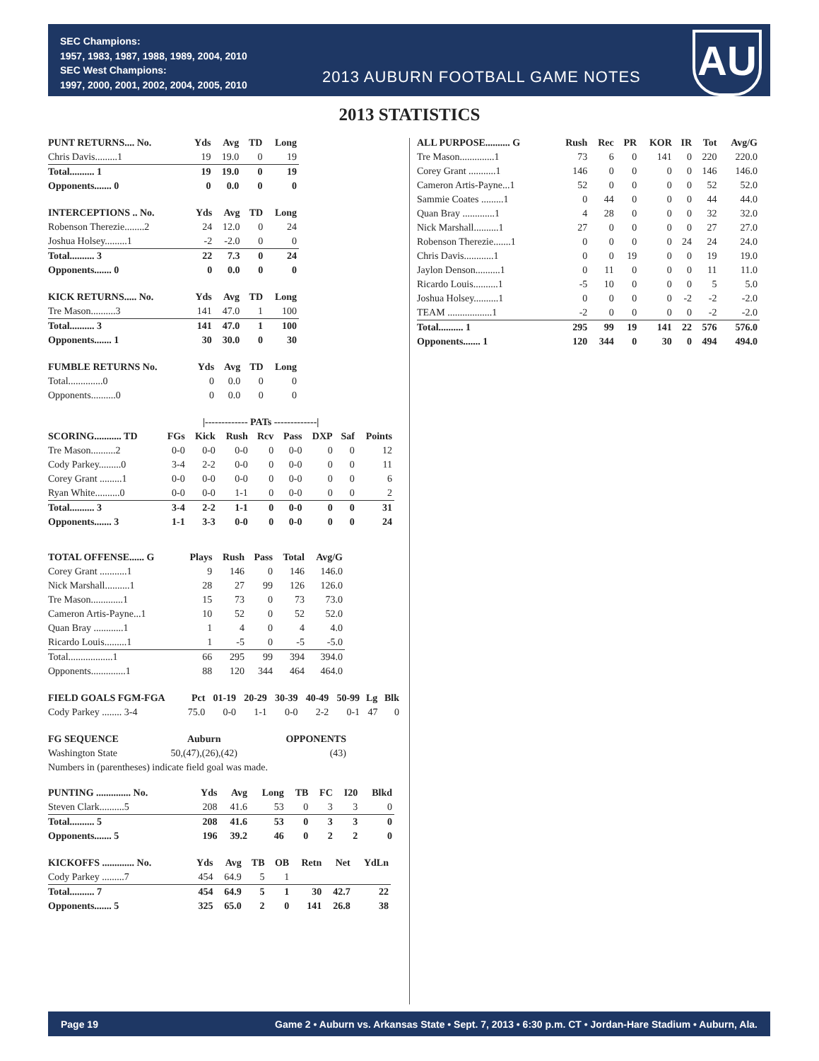SEC Champions:
1957, 1983, 1987, 1988, 1989, 2004, 2010
SEC West Champions:
1997, 2000, 2001, 2002, 2004, 2005, 2010
2013 AUBURN FOOTBALL GAME NOTES
AU
2013 STATISTICS
| PUNT RETURNS.... No. | Yds | Avg | TD | Long |
| --- | --- | --- | --- | --- |
| Chris Davis.........1 | 19 | 19.0 | 0 | 19 |
| Total.......... 1 | 19 | 19.0 | 0 | 19 |
| Opponents....... 0 | 0 | 0.0 | 0 | 0 |
| INTERCEPTIONS .. No. | Yds | Avg | TD | Long |
| --- | --- | --- | --- | --- |
| Robenson Therezie........2 | 24 | 12.0 | 0 | 24 |
| Joshua Holsey.........1 | -2 | -2.0 | 0 | 0 |
| Total.......... 3 | 22 | 7.3 | 0 | 24 |
| Opponents....... 0 | 0 | 0.0 | 0 | 0 |
| KICK RETURNS..... No. | Yds | Avg | TD | Long |
| --- | --- | --- | --- | --- |
| Tre Mason..........3 | 141 | 47.0 | 1 | 100 |
| Total.......... 3 | 141 | 47.0 | 1 | 100 |
| Opponents....... 1 | 30 | 30.0 | 0 | 30 |
| FUMBLE RETURNS No. | Yds | Avg | TD | Long |
| --- | --- | --- | --- | --- |
| Total..............0 | 0 | 0.0 | 0 | 0 |
| Opponents..........0 | 0 | 0.0 | 0 | 0 |
| | | /------------- PATs -------------/ | | | | | | |
| --- | --- | --- | --- | --- | --- | --- | --- | --- |
| SCORING........... TD | FGs | Kick | Rush | Rcv | Pass | DXP | Saf | Points |
| Tre Mason..........2 | 0-0 | 0-0 | 0-0 | 0 | 0-0 | 0 | 0 | 12 |
| Cody Parkey.........0 | 3-4 | 2-2 | 0-0 | 0 | 0-0 | 0 | 0 | 11 |
| Corey Grant .........1 | 0-0 | 0-0 | 0-0 | 0 | 0-0 | 0 | 0 | 6 |
| Ryan White..........0 | 0-0 | 0-0 | 1-1 | 0 | 0-0 | 0 | 0 | 2 |
| Total.......... 3 | 3-4 | 2-2 | 1-1 | 0 | 0-0 | 0 | 0 | 31 |
| Opponents....... 3 | 1-1 | 3-3 | 0-0 | 0 | 0-0 | 0 | 0 | 24 |
| TOTAL OFFENSE...... G | Plays | Rush | Pass | Total | Avg/G |
| --- | --- | --- | --- | --- | --- |
| Corey Grant ...........1 | 9 | 146 | 0 | 146 | 146.0 |
| Nick Marshall..........1 | 28 | 27 | 99 | 126 | 126.0 |
| Tre Mason.............1 | 15 | 73 | 0 | 73 | 73.0 |
| Cameron Artis-Payne...1 | 10 | 52 | 0 | 52 | 52.0 |
| Quan Bray ............1 | 1 | 4 | 0 | 4 | 4.0 |
| Ricardo Louis.........1 | 1 | -5 | 0 | -5 | -5.0 |
| Total..................1 | 66 | 295 | 99 | 394 | 394.0 |
| Opponents..............1 | 88 | 120 | 344 | 464 | 464.0 |
| FIELD GOALS FGM-FGA | Pct | 01-19 | 20-29 | 30-39 | 40-49 | 50-99 | Lg | Blk |
| --- | --- | --- | --- | --- | --- | --- | --- | --- |
| Cody Parkey ........ 3-4 | 75.0 | 0-0 | 1-1 | 0-0 | 2-2 | 0-1 | 47 | 0 |
| FG SEQUENCE | Auburn | OPPONENTS |
| --- | --- | --- |
| Washington State | 50,(47),(26),(42) | (43) |
Numbers in (parentheses) indicate field goal was made.
| PUNTING .............. No. | Yds | Avg | Long | TB | FC | I20 | Blkd |
| --- | --- | --- | --- | --- | --- | --- | --- |
| Steven Clark..........5 | 208 | 41.6 | 53 | 0 | 3 | 3 | 0 |
| Total.......... 5 | 208 | 41.6 | 53 | 0 | 3 | 3 | 0 |
| Opponents....... 5 | 196 | 39.2 | 46 | 0 | 2 | 2 | 0 |
| KICKOFFS ............. No. | Yds | Avg | TB | OB | Retn | Net | YdLn |
| --- | --- | --- | --- | --- | --- | --- | --- |
| Cody Parkey .........7 | 454 | 64.9 | 5 | 1 | | | |
| Total.......... 7 | 454 | 64.9 | 5 | 1 | 30 | 42.7 | 22 |
| Opponents....... 5 | 325 | 65.0 | 2 | 0 | 141 | 26.8 | 38 |
| ALL PURPOSE.......... G | Rush | Rec | PR | KOR | IR | Tot | Avg/G |
| --- | --- | --- | --- | --- | --- | --- | --- |
| Tre Mason..............1 | 73 | 6 | 0 | 141 | 0 | 220 | 220.0 |
| Corey Grant ...........1 | 146 | 0 | 0 | 0 | 0 | 146 | 146.0 |
| Cameron Artis-Payne...1 | 52 | 0 | 0 | 0 | 0 | 52 | 52.0 |
| Sammie Coates .........1 | 0 | 44 | 0 | 0 | 0 | 44 | 44.0 |
| Quan Bray .............1 | 4 | 28 | 0 | 0 | 0 | 32 | 32.0 |
| Nick Marshall..........1 | 27 | 0 | 0 | 0 | 0 | 27 | 27.0 |
| Robenson Therezie.......1 | 0 | 0 | 0 | 0 | 24 | 24 | 24.0 |
| Chris Davis............1 | 0 | 0 | 19 | 0 | 0 | 19 | 19.0 |
| Jaylon Denson..........1 | 0 | 11 | 0 | 0 | 0 | 11 | 11.0 |
| Ricardo Louis..........1 | -5 | 10 | 0 | 0 | 0 | 5 | 5.0 |
| Joshua Holsey..........1 | 0 | 0 | 0 | 0 | -2 | -2 | -2.0 |
| TEAM ..................1 | -2 | 0 | 0 | 0 | 0 | -2 | -2.0 |
| Total.......... 1 | 295 | 99 | 19 | 141 | 22 | 576 | 576.0 |
| Opponents....... 1 | 120 | 344 | 0 | 30 | 0 | 494 | 494.0 |
Page 19 Game 2 • Auburn vs. Arkansas State • Sept. 7, 2013 • 6:30 p.m. CT • Jordan-Hare Stadium • Auburn, Ala.